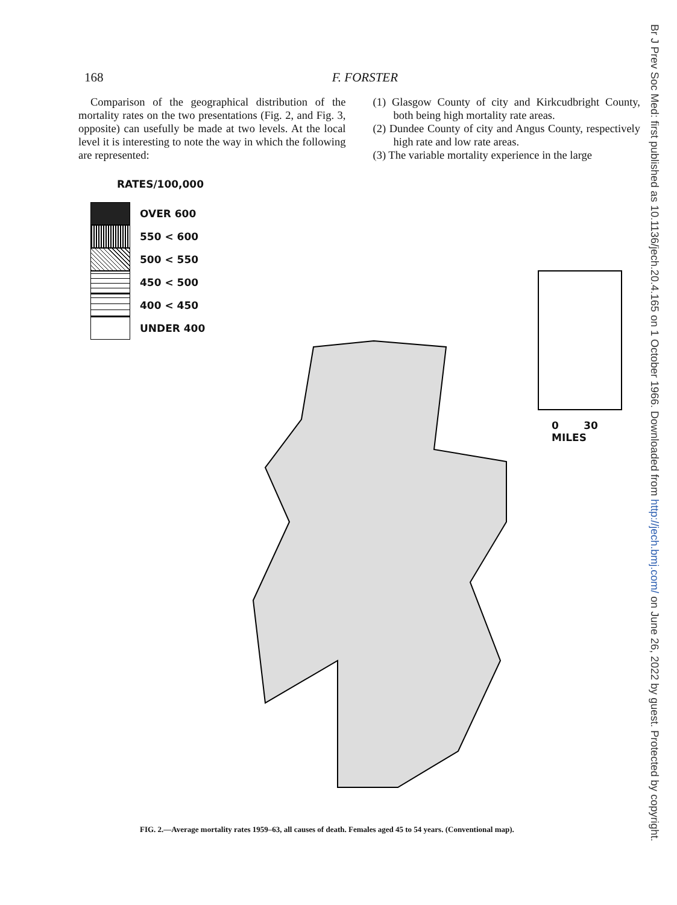168 F. FORSTER
Comparison of the geographical distribution of the mortality rates on the two presentations (Fig. 2, and Fig. 3, opposite) can usefully be made at two levels. At the local level it is interesting to note the way in which the following are represented:
(1) Glasgow County of city and Kirkcudbright County, both being high mortality rate areas.
(2) Dundee County of city and Angus County, respectively high rate and low rate areas.
(3) The variable mortality experience in the large
RATES/100,000
OVER 600
550 < 600
500 < 550
450 < 500
400 < 450
UNDER 400
0 30
MILES
FIG. 2.—Average mortality rates 1959–63, all causes of death. Females aged 45 to 54 years. (Conventional map).
Br J Prev Soc Med: first published as 10.1136/jech.20.4.165 on 1 October 1966. Downloaded from http://jech.bmj.com/ on June 26, 2022 by guest. Protected by copyright.